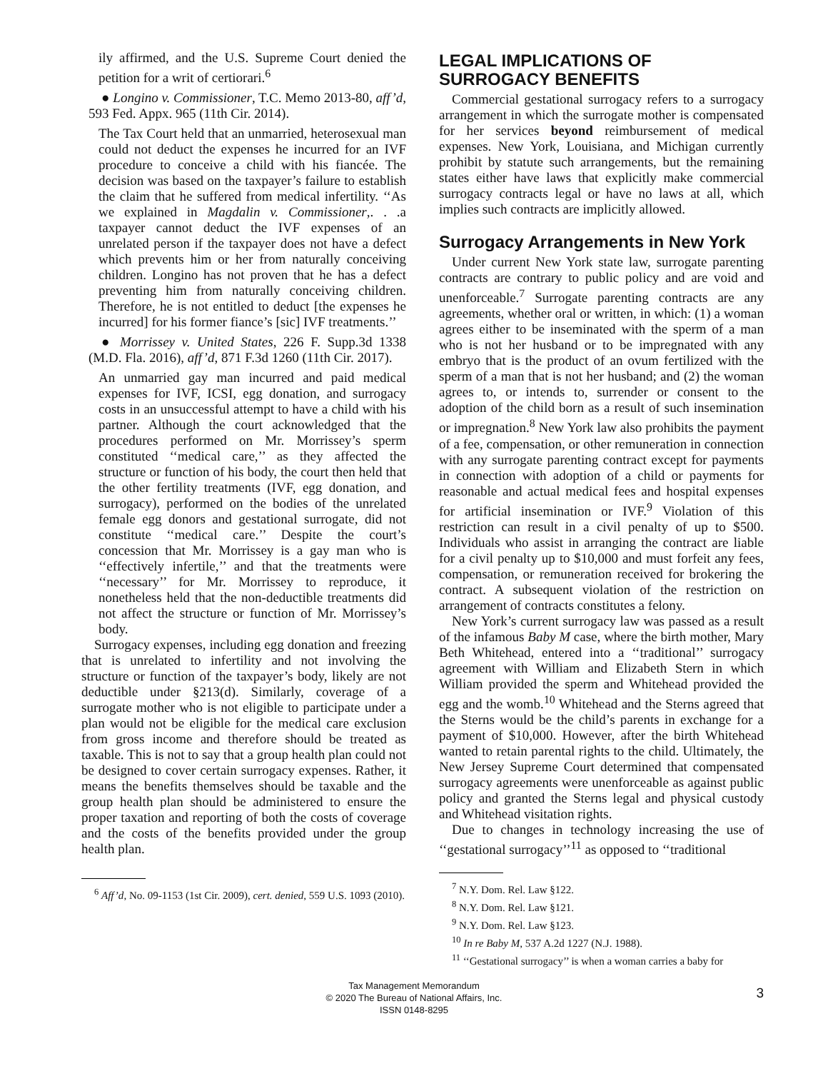ily affirmed, and the U.S. Supreme Court denied the petition for a writ of certiorari.<sup>6</sup>
● Longino v. Commissioner, T.C. Memo 2013-80, aff’d, 593 Fed. Appx. 965 (11th Cir. 2014).
The Tax Court held that an unmarried, heterosexual man could not deduct the expenses he incurred for an IVF procedure to conceive a child with his fiancée. The decision was based on the taxpayer’s failure to establish the claim that he suffered from medical infertility. ‘‘As we explained in Magdalin v. Commissioner,. . .a taxpayer cannot deduct the IVF expenses of an unrelated person if the taxpayer does not have a defect which prevents him or her from naturally conceiving children. Longino has not proven that he has a defect preventing him from naturally conceiving children. Therefore, he is not entitled to deduct [the expenses he incurred] for his former fiance’s [sic] IVF treatments.’’
● Morrissey v. United States, 226 F. Supp.3d 1338 (M.D. Fla. 2016), aff’d, 871 F.3d 1260 (11th Cir. 2017).
An unmarried gay man incurred and paid medical expenses for IVF, ICSI, egg donation, and surrogacy costs in an unsuccessful attempt to have a child with his partner. Although the court acknowledged that the procedures performed on Mr. Morrissey’s sperm constituted ‘‘medical care,’’ as they affected the structure or function of his body, the court then held that the other fertility treatments (IVF, egg donation, and surrogacy), performed on the bodies of the unrelated female egg donors and gestational surrogate, did not constitute ‘‘medical care.’’ Despite the court’s concession that Mr. Morrissey is a gay man who is ‘‘effectively infertile,’’ and that the treatments were ‘‘necessary’’ for Mr. Morrissey to reproduce, it nonetheless held that the non-deductible treatments did not affect the structure or function of Mr. Morrissey’s body.
Surrogacy expenses, including egg donation and freezing that is unrelated to infertility and not involving the structure or function of the taxpayer’s body, likely are not deductible under §213(d). Similarly, coverage of a surrogate mother who is not eligible to participate under a plan would not be eligible for the medical care exclusion from gross income and therefore should be treated as taxable. This is not to say that a group health plan could not be designed to cover certain surrogacy expenses. Rather, it means the benefits themselves should be taxable and the group health plan should be administered to ensure the proper taxation and reporting of both the costs of coverage and the costs of the benefits provided under the group health plan.
<sup>6</sup> Aff’d, No. 09-1153 (1st Cir. 2009), cert. denied, 559 U.S. 1093 (2010).
LEGAL IMPLICATIONS OF SURROGACY BENEFITS
Commercial gestational surrogacy refers to a surrogacy arrangement in which the surrogate mother is compensated for her services beyond reimbursement of medical expenses. New York, Louisiana, and Michigan currently prohibit by statute such arrangements, but the remaining states either have laws that explicitly make commercial surrogacy contracts legal or have no laws at all, which implies such contracts are implicitly allowed.
Surrogacy Arrangements in New York
Under current New York state law, surrogate parenting contracts are contrary to public policy and are void and unenforceable.<sup>7</sup> Surrogate parenting contracts are any agreements, whether oral or written, in which: (1) a woman agrees either to be inseminated with the sperm of a man who is not her husband or to be impregnated with any embryo that is the product of an ovum fertilized with the sperm of a man that is not her husband; and (2) the woman agrees to, or intends to, surrender or consent to the adoption of the child born as a result of such insemination or impregnation.<sup>8</sup> New York law also prohibits the payment of a fee, compensation, or other remuneration in connection with any surrogate parenting contract except for payments in connection with adoption of a child or payments for reasonable and actual medical fees and hospital expenses for artificial insemination or IVF.<sup>9</sup> Violation of this restriction can result in a civil penalty of up to $500. Individuals who assist in arranging the contract are liable for a civil penalty up to $10,000 and must forfeit any fees, compensation, or remuneration received for brokering the contract. A subsequent violation of the restriction on arrangement of contracts constitutes a felony.
New York’s current surrogacy law was passed as a result of the infamous Baby M case, where the birth mother, Mary Beth Whitehead, entered into a ‘‘traditional’’ surrogacy agreement with William and Elizabeth Stern in which William provided the sperm and Whitehead provided the egg and the womb.<sup>10</sup> Whitehead and the Sterns agreed that the Sterns would be the child’s parents in exchange for a payment of $10,000. However, after the birth Whitehead wanted to retain parental rights to the child. Ultimately, the New Jersey Supreme Court determined that compensated surrogacy agreements were unenforceable as against public policy and granted the Sterns legal and physical custody and Whitehead visitation rights.
Due to changes in technology increasing the use of ‘‘gestational surrogacy’’<sup>11</sup> as opposed to ‘‘traditional
<sup>7</sup> N.Y. Dom. Rel. Law §122.
<sup>8</sup> N.Y. Dom. Rel. Law §121.
<sup>9</sup> N.Y. Dom. Rel. Law §123.
<sup>10</sup> In re Baby M, 537 A.2d 1227 (N.J. 1988).
<sup>11</sup> ‘‘Gestational surrogacy’’ is when a woman carries a baby for
Tax Management Memorandum
© 2020 The Bureau of National Affairs, Inc.
ISSN 0148-8295
3